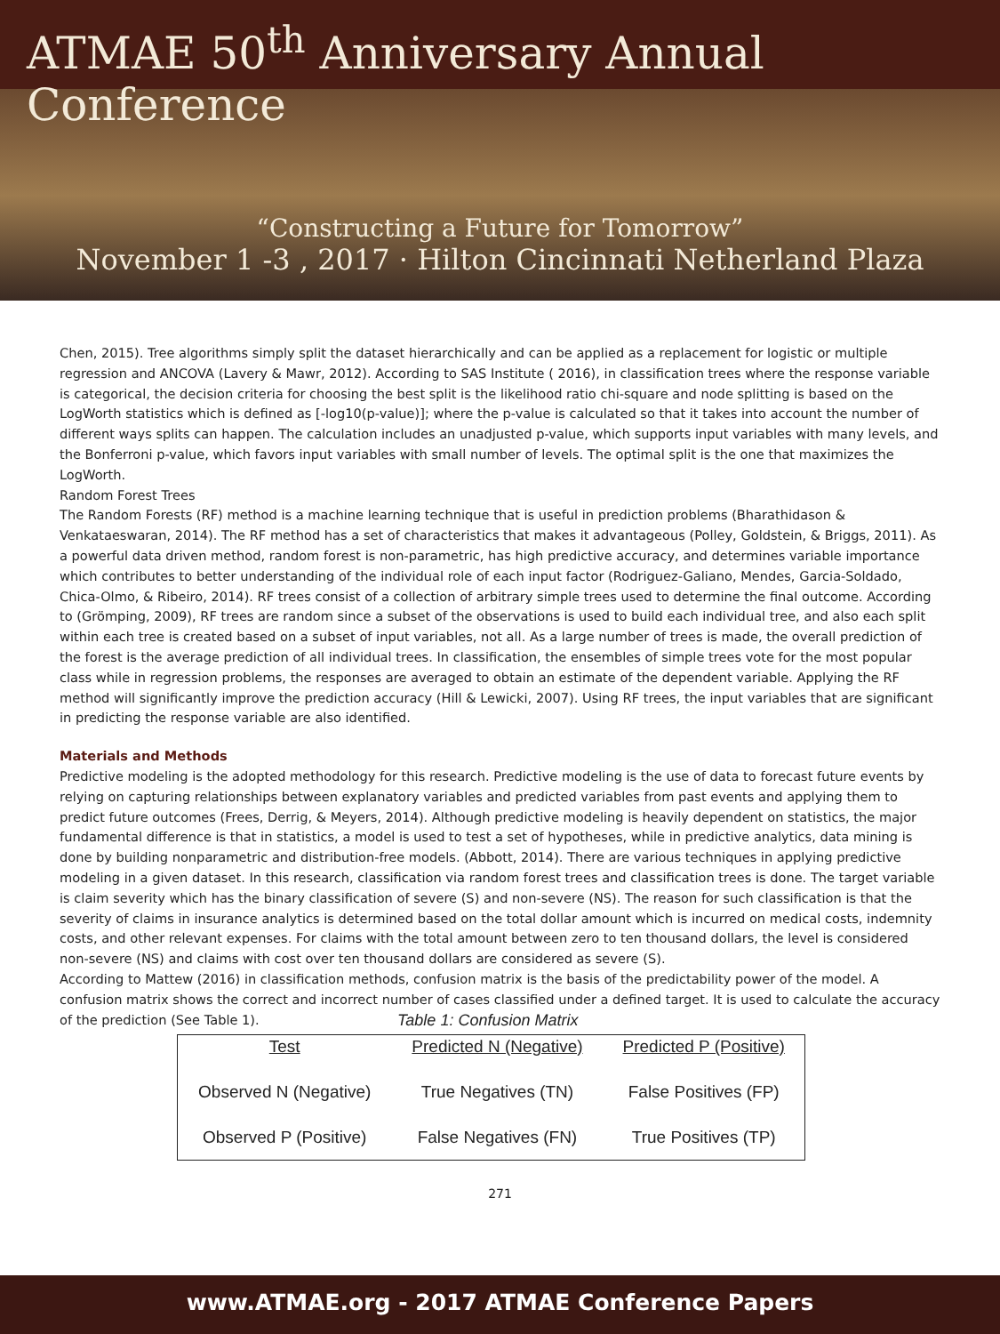ATMAE 50<sup>th</sup> Anniversary Annual Conference
“Constructing a Future for Tomorrow”
November 1 -3 , 2017 · Hilton Cincinnati Netherland Plaza
Chen, 2015). Tree algorithms simply split the dataset hierarchically and can be applied as a replacement for logistic or multiple regression and ANCOVA (Lavery & Mawr, 2012). According to SAS Institute ( 2016), in classification trees where the response variable is categorical, the decision criteria for choosing the best split is the likelihood ratio chi-square and node splitting is based on the LogWorth statistics which is defined as [-log10(p-value)]; where the p-value is calculated so that it takes into account the number of different ways splits can happen. The calculation includes an unadjusted p-value, which supports input variables with many levels, and the Bonferroni p-value, which favors input variables with small number of levels. The optimal split is the one that maximizes the LogWorth.
Random Forest Trees
The Random Forests (RF) method is a machine learning technique that is useful in prediction problems (Bharathidason & Venkataeswaran, 2014). The RF method has a set of characteristics that makes it advantageous (Polley, Goldstein, & Briggs, 2011). As a powerful data driven method, random forest is non-parametric, has high predictive accuracy, and determines variable importance which contributes to better understanding of the individual role of each input factor (Rodriguez-Galiano, Mendes, Garcia-Soldado, Chica-Olmo, & Ribeiro, 2014). RF trees consist of a collection of arbitrary simple trees used to determine the final outcome. According to (Grömping, 2009), RF trees are random since a subset of the observations is used to build each individual tree, and also each split within each tree is created based on a subset of input variables, not all. As a large number of trees is made, the overall prediction of the forest is the average prediction of all individual trees. In classification, the ensembles of simple trees vote for the most popular class while in regression problems, the responses are averaged to obtain an estimate of the dependent variable. Applying the RF method will significantly improve the prediction accuracy (Hill & Lewicki, 2007). Using RF trees, the input variables that are significant in predicting the response variable are also identified.
Materials and Methods
Predictive modeling is the adopted methodology for this research. Predictive modeling is the use of data to forecast future events by relying on capturing relationships between explanatory variables and predicted variables from past events and applying them to predict future outcomes (Frees, Derrig, & Meyers, 2014). Although predictive modeling is heavily dependent on statistics, the major fundamental difference is that in statistics, a model is used to test a set of hypotheses, while in predictive analytics, data mining is done by building nonparametric and distribution-free models. (Abbott, 2014). There are various techniques in applying predictive modeling in a given dataset. In this research, classification via random forest trees and classification trees is done. The target variable is claim severity which has the binary classification of severe (S) and non-severe (NS). The reason for such classification is that the severity of claims in insurance analytics is determined based on the total dollar amount which is incurred on medical costs, indemnity costs, and other relevant expenses. For claims with the total amount between zero to ten thousand dollars, the level is considered non-severe (NS) and claims with cost over ten thousand dollars are considered as severe (S).
According to Mattew (2016) in classification methods, confusion matrix is the basis of the predictability power of the model. A confusion matrix shows the correct and incorrect number of cases classified under a defined target. It is used to calculate the accuracy of the prediction (See Table 1).
Table 1: Confusion Matrix
| Test | Predicted N (Negative) | Predicted P (Positive) |
| --- | --- | --- |
| Observed N (Negative) | True Negatives (TN) | False Positives (FP) |
| Observed P (Positive) | False Negatives (FN) | True Positives (TP) |
271
www.ATMAE.org - 2017 ATMAE Conference Papers